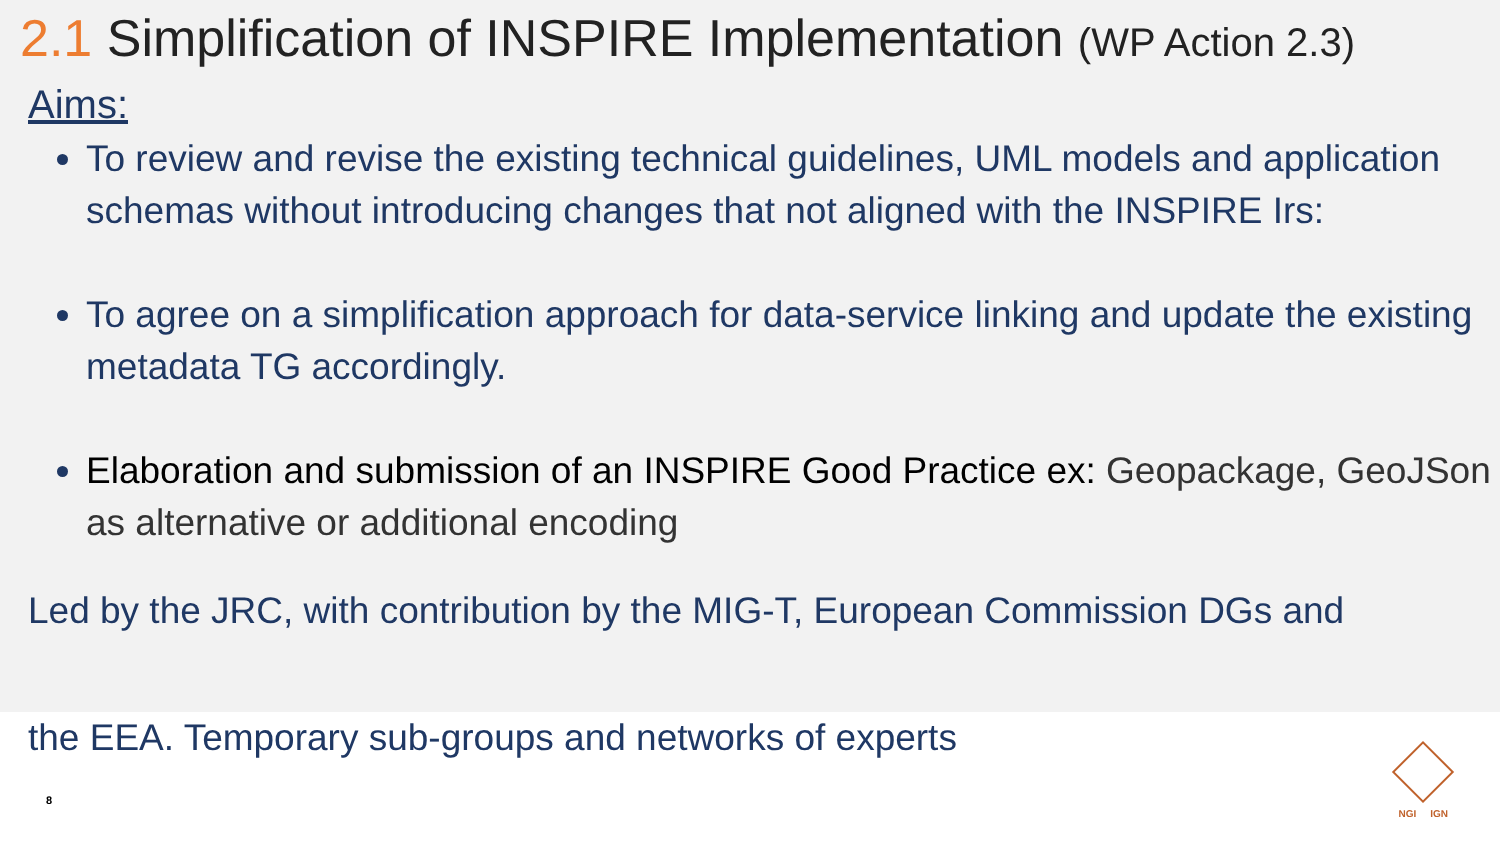2.1 Simplification of INSPIRE Implementation (WP Action 2.3)
Aims:
To review and revise the existing technical guidelines, UML models and application schemas without introducing changes that not aligned with the INSPIRE Irs:
To agree on a simplification approach for data-service linking and update the existing metadata TG accordingly.
Elaboration and submission of an INSPIRE Good Practice ex: Geopackage, GeoJSon as alternative or additional encoding
Led by the JRC, with contribution by the MIG-T, European Commission DGs and
the EEA. Temporary sub-groups and networks of experts
8
NGI IGN